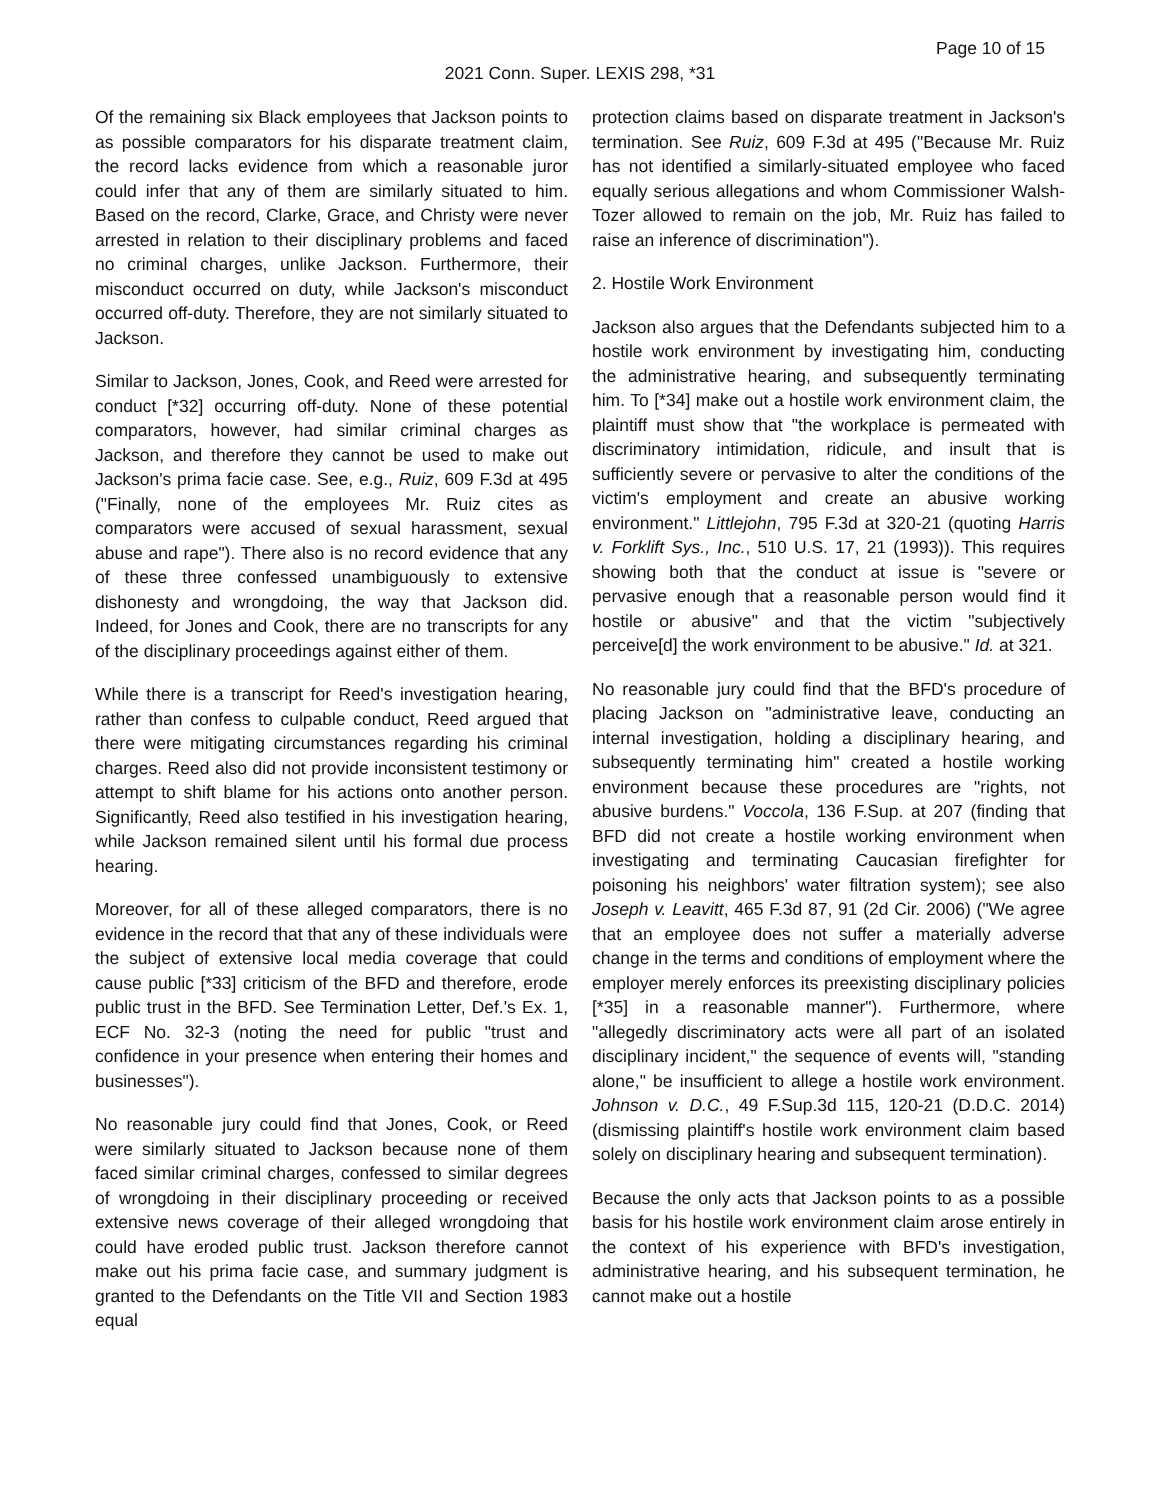Page 10 of 15
2021 Conn. Super. LEXIS 298, *31
Of the remaining six Black employees that Jackson points to as possible comparators for his disparate treatment claim, the record lacks evidence from which a reasonable juror could infer that any of them are similarly situated to him. Based on the record, Clarke, Grace, and Christy were never arrested in relation to their disciplinary problems and faced no criminal charges, unlike Jackson. Furthermore, their misconduct occurred on duty, while Jackson's misconduct occurred off-duty. Therefore, they are not similarly situated to Jackson.
Similar to Jackson, Jones, Cook, and Reed were arrested for conduct [*32] occurring off-duty. None of these potential comparators, however, had similar criminal charges as Jackson, and therefore they cannot be used to make out Jackson's prima facie case. See, e.g., Ruiz, 609 F.3d at 495 ("Finally, none of the employees Mr. Ruiz cites as comparators were accused of sexual harassment, sexual abuse and rape"). There also is no record evidence that any of these three confessed unambiguously to extensive dishonesty and wrongdoing, the way that Jackson did. Indeed, for Jones and Cook, there are no transcripts for any of the disciplinary proceedings against either of them.
While there is a transcript for Reed's investigation hearing, rather than confess to culpable conduct, Reed argued that there were mitigating circumstances regarding his criminal charges. Reed also did not provide inconsistent testimony or attempt to shift blame for his actions onto another person. Significantly, Reed also testified in his investigation hearing, while Jackson remained silent until his formal due process hearing.
Moreover, for all of these alleged comparators, there is no evidence in the record that that any of these individuals were the subject of extensive local media coverage that could cause public [*33] criticism of the BFD and therefore, erode public trust in the BFD. See Termination Letter, Def.'s Ex. 1, ECF No. 32-3 (noting the need for public "trust and confidence in your presence when entering their homes and businesses").
No reasonable jury could find that Jones, Cook, or Reed were similarly situated to Jackson because none of them faced similar criminal charges, confessed to similar degrees of wrongdoing in their disciplinary proceeding or received extensive news coverage of their alleged wrongdoing that could have eroded public trust. Jackson therefore cannot make out his prima facie case, and summary judgment is granted to the Defendants on the Title VII and Section 1983 equal
protection claims based on disparate treatment in Jackson's termination. See Ruiz, 609 F.3d at 495 ("Because Mr. Ruiz has not identified a similarly-situated employee who faced equally serious allegations and whom Commissioner Walsh-Tozer allowed to remain on the job, Mr. Ruiz has failed to raise an inference of discrimination").
2. Hostile Work Environment
Jackson also argues that the Defendants subjected him to a hostile work environment by investigating him, conducting the administrative hearing, and subsequently terminating him. To [*34] make out a hostile work environment claim, the plaintiff must show that "the workplace is permeated with discriminatory intimidation, ridicule, and insult that is sufficiently severe or pervasive to alter the conditions of the victim's employment and create an abusive working environment." Littlejohn, 795 F.3d at 320-21 (quoting Harris v. Forklift Sys., Inc., 510 U.S. 17, 21 (1993)). This requires showing both that the conduct at issue is "severe or pervasive enough that a reasonable person would find it hostile or abusive" and that the victim "subjectively perceive[d] the work environment to be abusive." Id. at 321.
No reasonable jury could find that the BFD's procedure of placing Jackson on "administrative leave, conducting an internal investigation, holding a disciplinary hearing, and subsequently terminating him" created a hostile working environment because these procedures are "rights, not abusive burdens." Voccola, 136 F.Sup. at 207 (finding that BFD did not create a hostile working environment when investigating and terminating Caucasian firefighter for poisoning his neighbors' water filtration system); see also Joseph v. Leavitt, 465 F.3d 87, 91 (2d Cir. 2006) ("We agree that an employee does not suffer a materially adverse change in the terms and conditions of employment where the employer merely enforces its preexisting disciplinary policies [*35] in a reasonable manner"). Furthermore, where "allegedly discriminatory acts were all part of an isolated disciplinary incident," the sequence of events will, "standing alone," be insufficient to allege a hostile work environment. Johnson v. D.C., 49 F.Sup.3d 115, 120-21 (D.D.C. 2014) (dismissing plaintiff's hostile work environment claim based solely on disciplinary hearing and subsequent termination).
Because the only acts that Jackson points to as a possible basis for his hostile work environment claim arose entirely in the context of his experience with BFD's investigation, administrative hearing, and his subsequent termination, he cannot make out a hostile